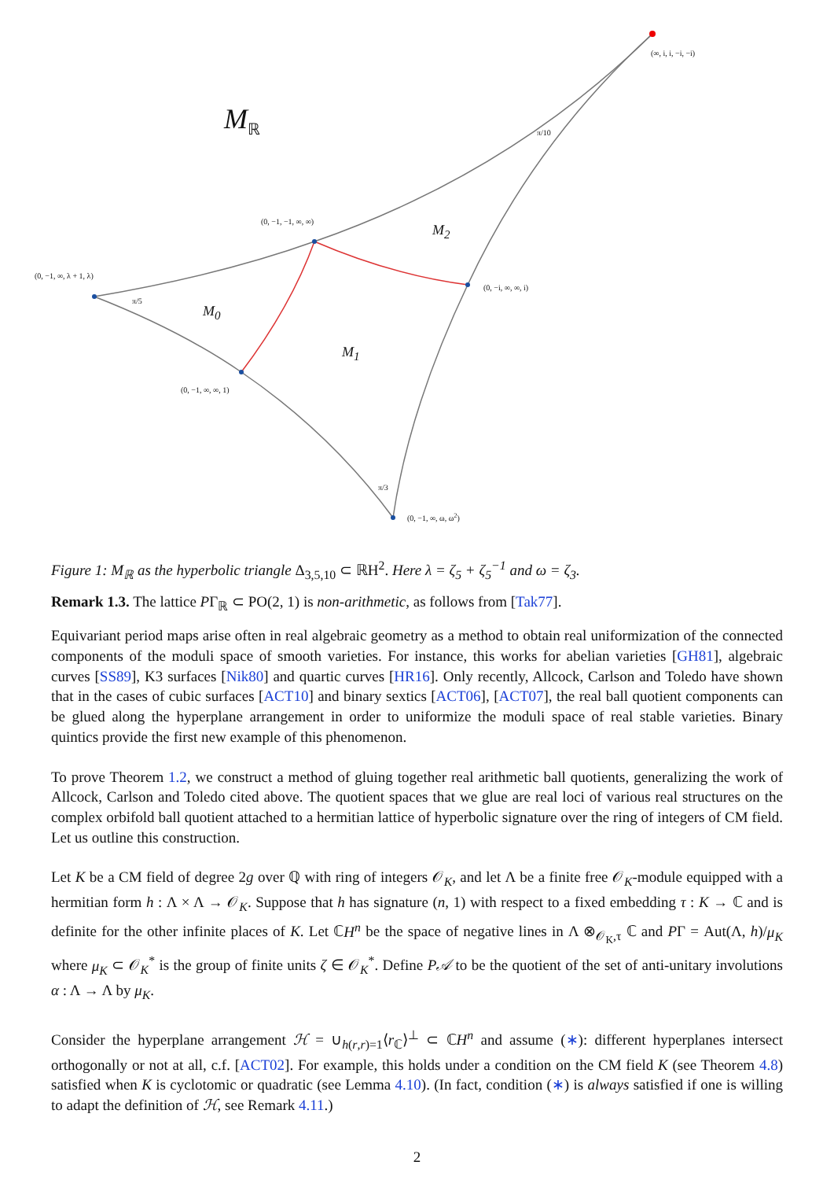M<sub>ℝ</sub>
(∞, i, i, −i, −i)
(0, −1, −1, ∞, ∞)
(0, −1, ∞, λ + 1, λ)
(0, −i, ∞, ∞, i)
(0, −1, ∞, ∞, 1)
(0, −1, ∞, ω, ω<sup>2</sup>)
π/10
π/5
π/3
M<sub>2</sub>
M<sub>0</sub>
M<sub>1</sub>
Figure 1: M<sub>ℝ</sub> as the hyperbolic triangle Δ<sub>3,5,10</sub> ⊂ ℝH<sup>2</sup>. Here λ = ζ<sub>5</sub> + ζ<sub>5</sub><sup>−1</sup> and ω = ζ<sub>3</sub>.
Remark 1.3. The lattice PΓ<sub>ℝ</sub> ⊂ PO(2, 1) is non-arithmetic, as follows from [Tak77].
Equivariant period maps arise often in real algebraic geometry as a method to obtain real uniformization of the connected components of the moduli space of smooth varieties. For instance, this works for abelian varieties [GH81], algebraic curves [SS89], K3 surfaces [Nik80] and quartic curves [HR16]. Only recently, Allcock, Carlson and Toledo have shown that in the cases of cubic surfaces [ACT10] and binary sextics [ACT06], [ACT07], the real ball quotient components can be glued along the hyperplane arrangement in order to uniformize the moduli space of real stable varieties. Binary quintics provide the first new example of this phenomenon.
To prove Theorem 1.2, we construct a method of gluing together real arithmetic ball quotients, generalizing the work of Allcock, Carlson and Toledo cited above. The quotient spaces that we glue are real loci of various real structures on the complex orbifold ball quotient attached to a hermitian lattice of hyperbolic signature over the ring of integers of CM field. Let us outline this construction.
Let K be a CM field of degree 2g over ℚ with ring of integers 𝒪<sub>K</sub>, and let Λ be a finite free 𝒪<sub>K</sub>-module equipped with a hermitian form h : Λ × Λ → 𝒪<sub>K</sub>. Suppose that h has signature (n, 1) with respect to a fixed embedding τ : K → ℂ and is definite for the other infinite places of K. Let ℂH<sup>n</sup> be the space of negative lines in Λ ⊗<sub>𝒪<sub>K</sub>,τ</sub> ℂ and PΓ = Aut(Λ, h)/μ<sub>K</sub> where μ<sub>K</sub> ⊂ 𝒪<sub>K</sub><sup>*</sup> is the group of finite units ζ ∈ 𝒪<sub>K</sub><sup>*</sup>. Define P𝒜 to be the quotient of the set of anti-unitary involutions α : Λ → Λ by μ<sub>K</sub>.
Consider the hyperplane arrangement ℋ = ∪<sub>h(r,r)=1</sub>⟨r<sub>ℂ</sub>⟩<sup>⊥</sup> ⊂ ℂH<sup>n</sup> and assume (∗): different hyperplanes intersect orthogonally or not at all, c.f. [ACT02]. For example, this holds under a condition on the CM field K (see Theorem 4.8) satisfied when K is cyclotomic or quadratic (see Lemma 4.10). (In fact, condition (∗) is always satisfied if one is willing to adapt the definition of ℋ, see Remark 4.11.)
2